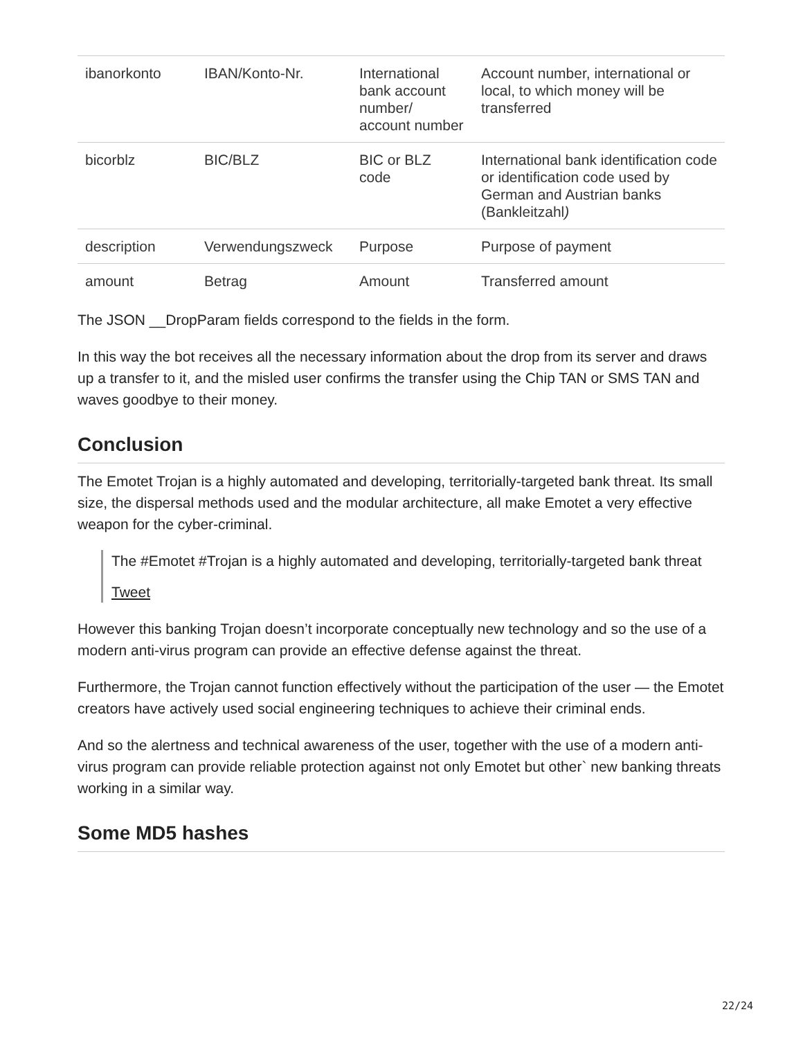| ibanorkonto | IBAN/Konto-Nr. | International bank account number/ account number | Account number, international or local, to which money will be transferred |
| bicorblz | BIC/BLZ | BIC or BLZ code | International bank identification code or identification code used by German and Austrian banks (Bankleitzahl ) |
| description | Verwendungszweck | Purpose | Purpose of payment |
| amount | Betrag | Amount | Transferred amount |
The JSON __DropParam fields correspond to the fields in the form.
In this way the bot receives all the necessary information about the drop from its server and draws up a transfer to it, and the misled user confirms the transfer using the Chip TAN or SMS TAN and waves goodbye to their money.
Conclusion
The Emotet Trojan is a highly automated and developing, territorially-targeted bank threat. Its small size, the dispersal methods used and the modular architecture, all make Emotet a very effective weapon for the cyber-criminal.
The #Emotet #Trojan is a highly automated and developing, territorially-targeted bank threat
Tweet
However this banking Trojan doesn’t incorporate conceptually new technology and so the use of a modern anti-virus program can provide an effective defense against the threat.
Furthermore, the Trojan cannot function effectively without the participation of the user — the Emotet creators have actively used social engineering techniques to achieve their criminal ends.
And so the alertness and technical awareness of the user, together with the use of a modern anti-virus program can provide reliable protection against not only Emotet but other` new banking threats working in a similar way.
Some MD5 hashes
22/24